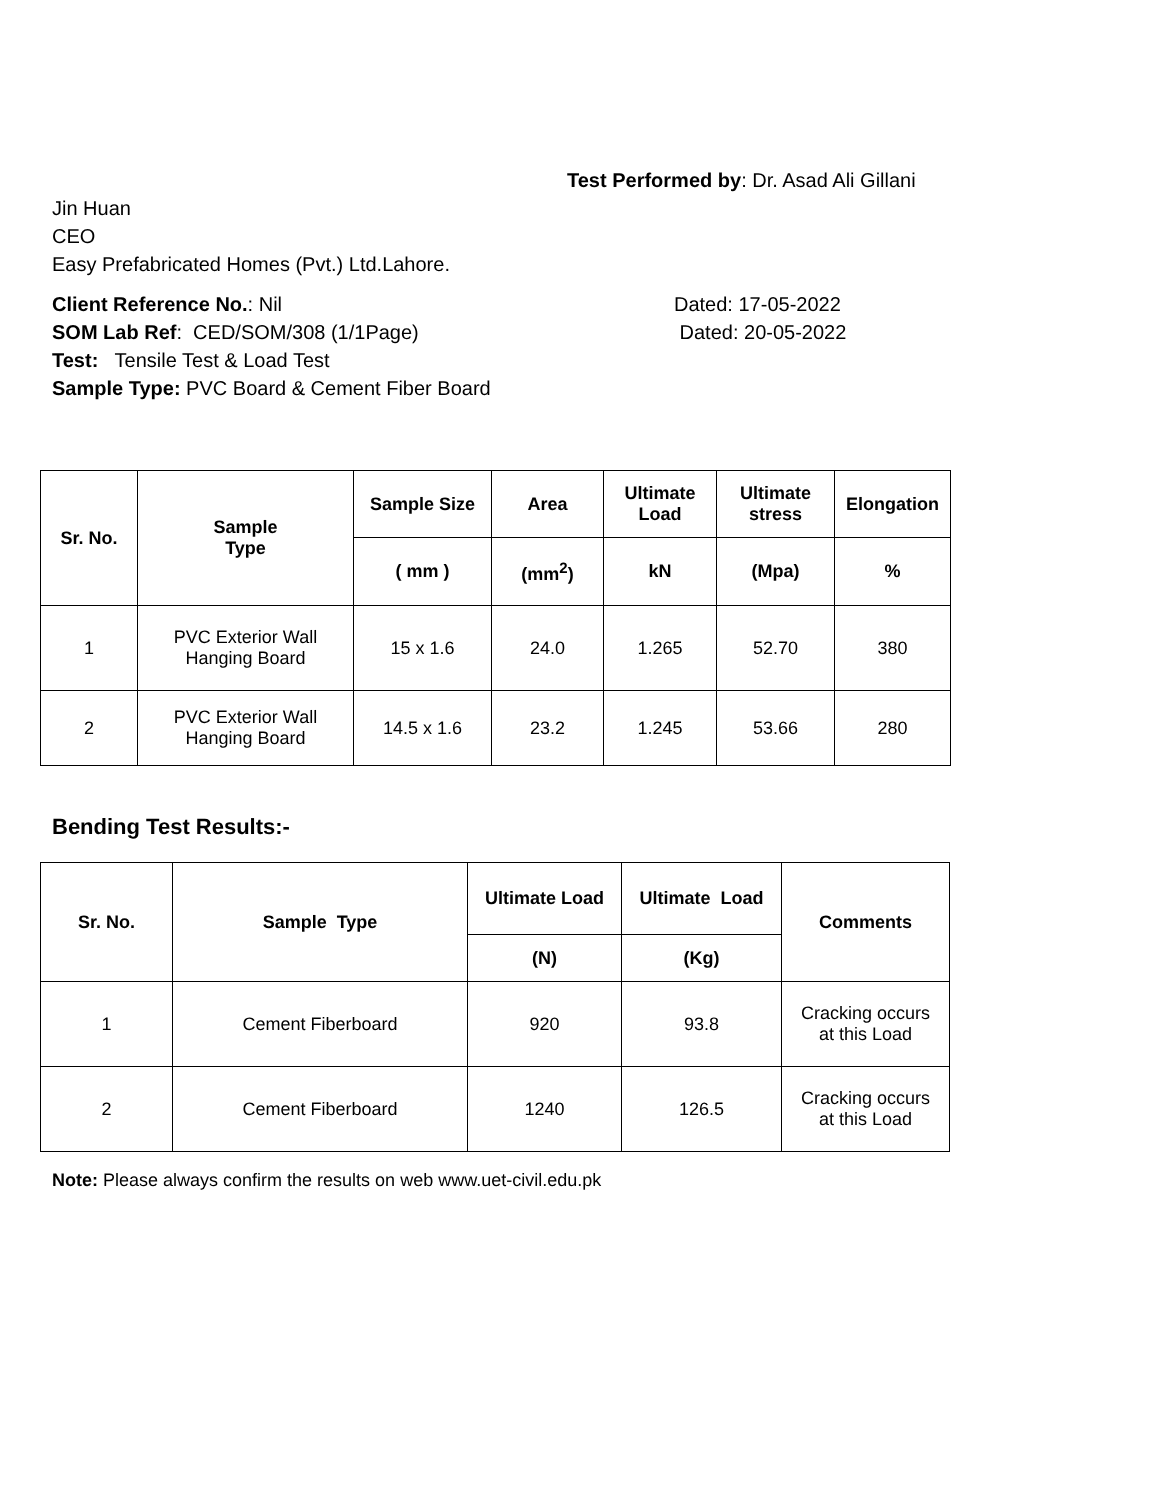Test Performed by: Dr. Asad Ali Gillani
Jin Huan
CEO
Easy Prefabricated Homes (Pvt.) Ltd.Lahore.
Client Reference No.: Nil Dated: 17-05-2022
SOM Lab Ref: CED/SOM/308 (1/1Page) Dated: 20-05-2022
Test: Tensile Test & Load Test
Sample Type: PVC Board & Cement Fiber Board
| Sr. No. | Sample Type | Sample Size | Area | Ultimate Load | Ultimate stress | Elongation |
| --- | --- | --- | --- | --- | --- | --- |
| | | ( mm ) | (mm<sup>2</sup>) | kN | (Mpa) | % |
| 1 | PVC Exterior Wall Hanging Board | 15 x 1.6 | 24.0 | 1.265 | 52.70 | 380 |
| 2 | PVC Exterior Wall Hanging Board | 14.5 x 1.6 | 23.2 | 1.245 | 53.66 | 280 |
Bending Test Results:-
| Sr. No. | Sample Type | Ultimate Load | Ultimate Load | Comments |
| --- | --- | --- | --- | --- |
| | | (N) | (Kg) | |
| 1 | Cement Fiberboard | 920 | 93.8 | Cracking occurs at this Load |
| 2 | Cement Fiberboard | 1240 | 126.5 | Cracking occurs at this Load |
Note: Please always confirm the results on web www.uet-civil.edu.pk